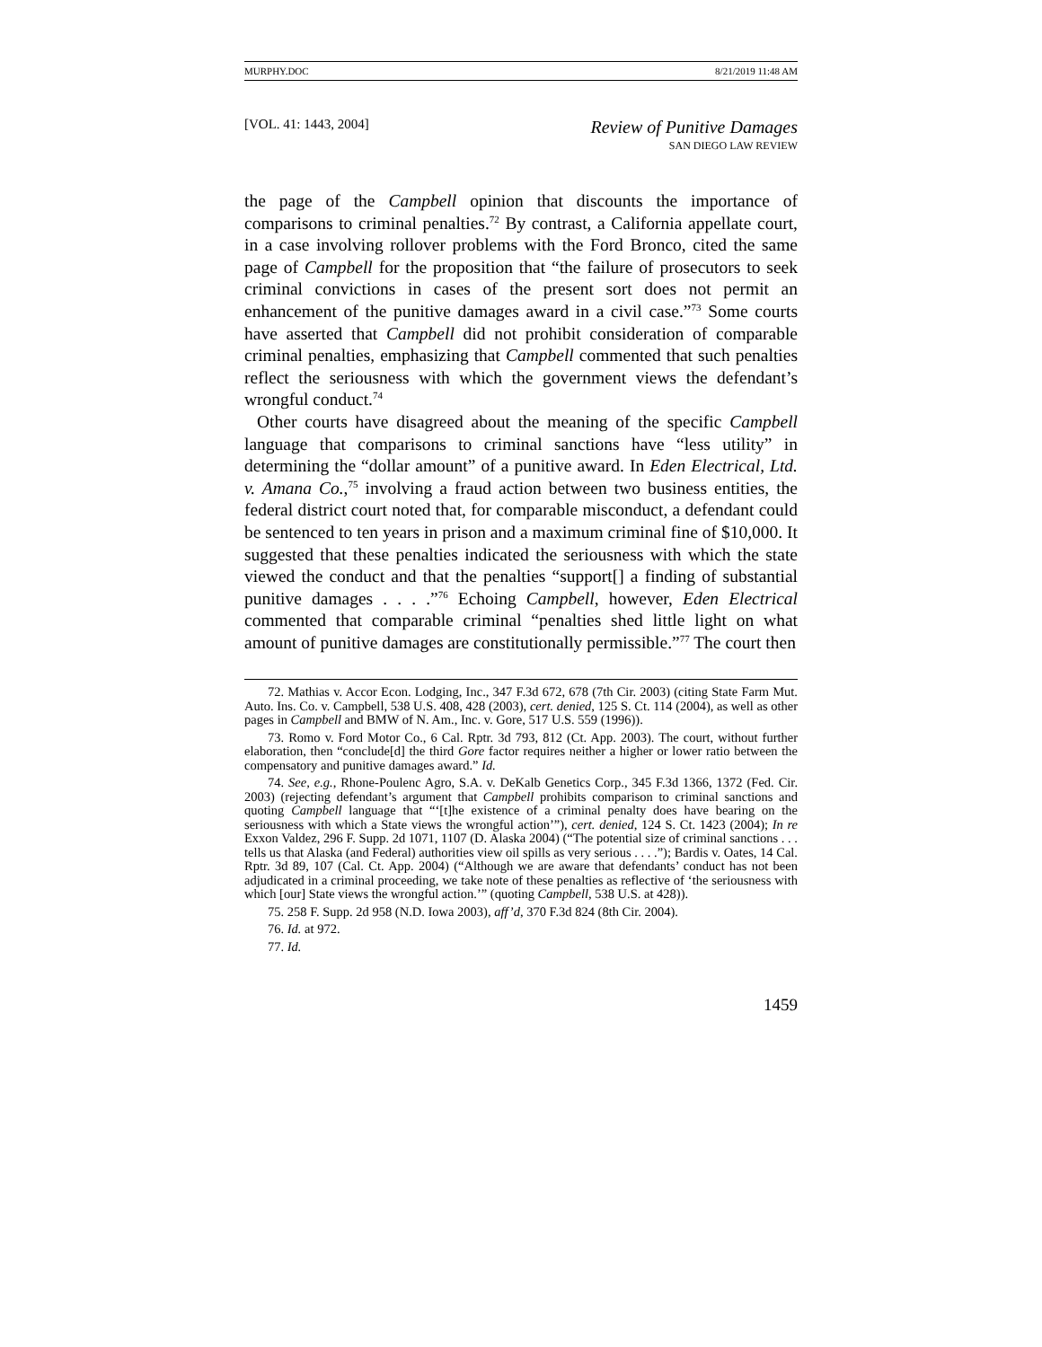MURPHY.DOC 8/21/2019 11:48 AM
[VOL. 41: 1443, 2004] Review of Punitive Damages
SAN DIEGO LAW REVIEW
the page of the Campbell opinion that discounts the importance of comparisons to criminal penalties.<sup>72</sup> By contrast, a California appellate court, in a case involving rollover problems with the Ford Bronco, cited the same page of Campbell for the proposition that “the failure of prosecutors to seek criminal convictions in cases of the present sort does not permit an enhancement of the punitive damages award in a civil case.”<sup>73</sup> Some courts have asserted that Campbell did not prohibit consideration of comparable criminal penalties, emphasizing that Campbell commented that such penalties reflect the seriousness with which the government views the defendant’s wrongful conduct.<sup>74</sup>
Other courts have disagreed about the meaning of the specific Campbell language that comparisons to criminal sanctions have “less utility” in determining the “dollar amount” of a punitive award. In Eden Electrical, Ltd. v. Amana Co.,<sup>75</sup> involving a fraud action between two business entities, the federal district court noted that, for comparable misconduct, a defendant could be sentenced to ten years in prison and a maximum criminal fine of $10,000. It suggested that these penalties indicated the seriousness with which the state viewed the conduct and that the penalties “support[] a finding of substantial punitive damages . . . .”<sup>76</sup> Echoing Campbell, however, Eden Electrical commented that comparable criminal “penalties shed little light on what amount of punitive damages are constitutionally permissible.”<sup>77</sup> The court then
72. Mathias v. Accor Econ. Lodging, Inc., 347 F.3d 672, 678 (7th Cir. 2003) (citing State Farm Mut. Auto. Ins. Co. v. Campbell, 538 U.S. 408, 428 (2003), cert. denied, 125 S. Ct. 114 (2004), as well as other pages in Campbell and BMW of N. Am., Inc. v. Gore, 517 U.S. 559 (1996)).
73. Romo v. Ford Motor Co., 6 Cal. Rptr. 3d 793, 812 (Ct. App. 2003). The court, without further elaboration, then “conclude[d] the third Gore factor requires neither a higher or lower ratio between the compensatory and punitive damages award.” Id.
74. See, e.g., Rhone-Poulenc Agro, S.A. v. DeKalb Genetics Corp., 345 F.3d 1366, 1372 (Fed. Cir. 2003) (rejecting defendant’s argument that Campbell prohibits comparison to criminal sanctions and quoting Campbell language that “‘[t]he existence of a criminal penalty does have bearing on the seriousness with which a State views the wrongful action’”), cert. denied, 124 S. Ct. 1423 (2004); In re Exxon Valdez, 296 F. Supp. 2d 1071, 1107 (D. Alaska 2004) (“The potential size of criminal sanctions . . . tells us that Alaska (and Federal) authorities view oil spills as very serious . . . .”); Bardis v. Oates, 14 Cal. Rptr. 3d 89, 107 (Cal. Ct. App. 2004) (“Although we are aware that defendants’ conduct has not been adjudicated in a criminal proceeding, we take note of these penalties as reflective of ‘the seriousness with which [our] State views the wrongful action.’” (quoting Campbell, 538 U.S. at 428)).
75. 258 F. Supp. 2d 958 (N.D. Iowa 2003), aff’d, 370 F.3d 824 (8th Cir. 2004).
76. Id. at 972.
77. Id.
1459